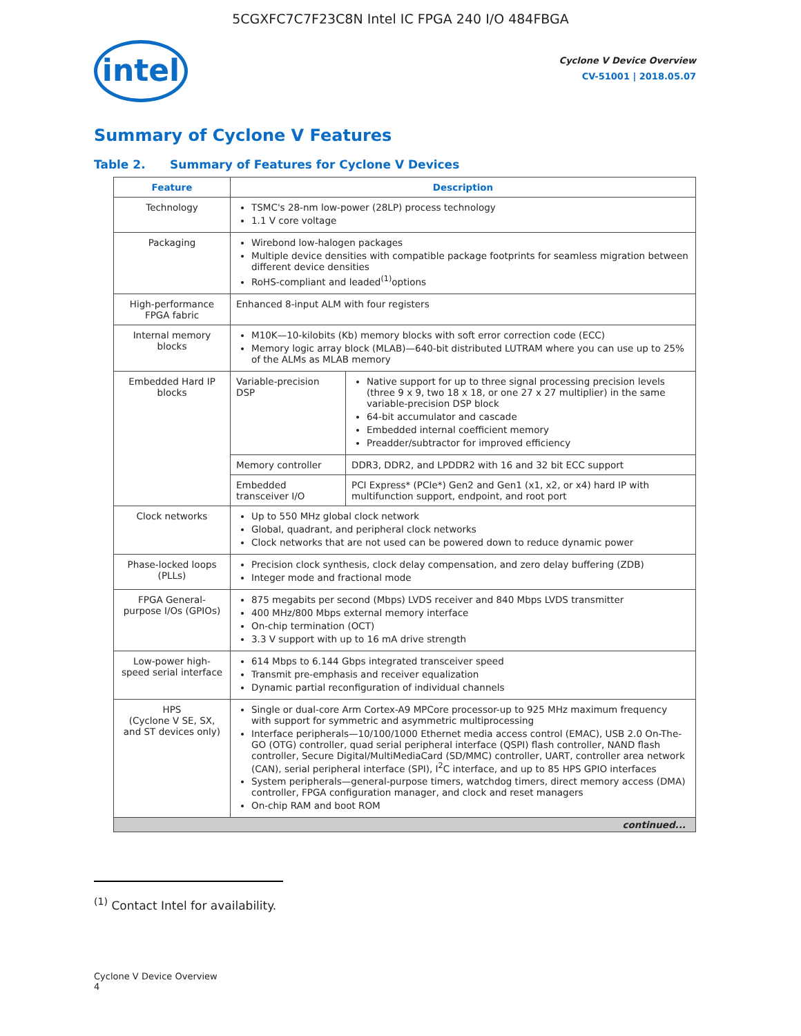5CGXFC7C7F23C8N Intel IC FPGA 240 I/O 484FBGA
intel
Cyclone V Device Overview
CV-51001 | 2018.05.07
Summary of Cyclone V Features
Table 2. Summary of Features for Cyclone V Devices
| Feature | Description | |
| --- | --- | --- |
| Technology | TSMC's 28-nm low-power (28LP) process technology 1.1 V core voltage | |
| Packaging | Wirebond low-halogen packages Multiple device densities with compatible package footprints for seamless migration between different device densities RoHS-compliant and leaded<sup>(1)</sup>options | |
| High-performance FPGA fabric | Enhanced 8-input ALM with four registers | |
| Internal memory blocks | M10K—10-kilobits (Kb) memory blocks with soft error correction code (ECC) Memory logic array block (MLAB)—640-bit distributed LUTRAM where you can use up to 25% of the ALMs as MLAB memory | |
| Embedded Hard IP blocks | Variable-precision DSP | Native support for up to three signal processing precision levels (three 9 x 9, two 18 x 18, or one 27 x 27 multiplier) in the same variable-precision DSP block 64-bit accumulator and cascade Embedded internal coefficient memory Preadder/subtractor for improved efficiency |
| | Memory controller | DDR3, DDR2, and LPDDR2 with 16 and 32 bit ECC support |
| | Embedded transceiver I/O | PCI Express* (PCIe*) Gen2 and Gen1 (x1, x2, or x4) hard IP with multifunction support, endpoint, and root port |
| Clock networks | Up to 550 MHz global clock network Global, quadrant, and peripheral clock networks Clock networks that are not used can be powered down to reduce dynamic power | |
| Phase-locked loops (PLLs) | Precision clock synthesis, clock delay compensation, and zero delay buffering (ZDB) Integer mode and fractional mode | |
| FPGA General-purpose I/Os (GPIOs) | 875 megabits per second (Mbps) LVDS receiver and 840 Mbps LVDS transmitter 400 MHz/800 Mbps external memory interface On-chip termination (OCT) 3.3 V support with up to 16 mA drive strength | |
| Low-power high-speed serial interface | 614 Mbps to 6.144 Gbps integrated transceiver speed Transmit pre-emphasis and receiver equalization Dynamic partial reconfiguration of individual channels | |
| HPS (Cyclone V SE, SX, and ST devices only) | Single or dual-core Arm Cortex-A9 MPCore processor-up to 925 MHz maximum frequency with support for symmetric and asymmetric multiprocessing Interface peripherals—10/100/1000 Ethernet media access control (EMAC), USB 2.0 On-The-GO (OTG) controller, quad serial peripheral interface (QSPI) flash controller, NAND flash controller, Secure Digital/MultiMediaCard (SD/MMC) controller, UART, controller area network (CAN), serial peripheral interface (SPI), I<sup>2</sup>C interface, and up to 85 HPS GPIO interfaces System peripherals—general-purpose timers, watchdog timers, direct memory access (DMA) controller, FPGA configuration manager, and clock and reset managers On-chip RAM and boot ROM | |
| continued... | | |
<sup>(1)</sup> Contact Intel for availability.
Cyclone V Device Overview
4